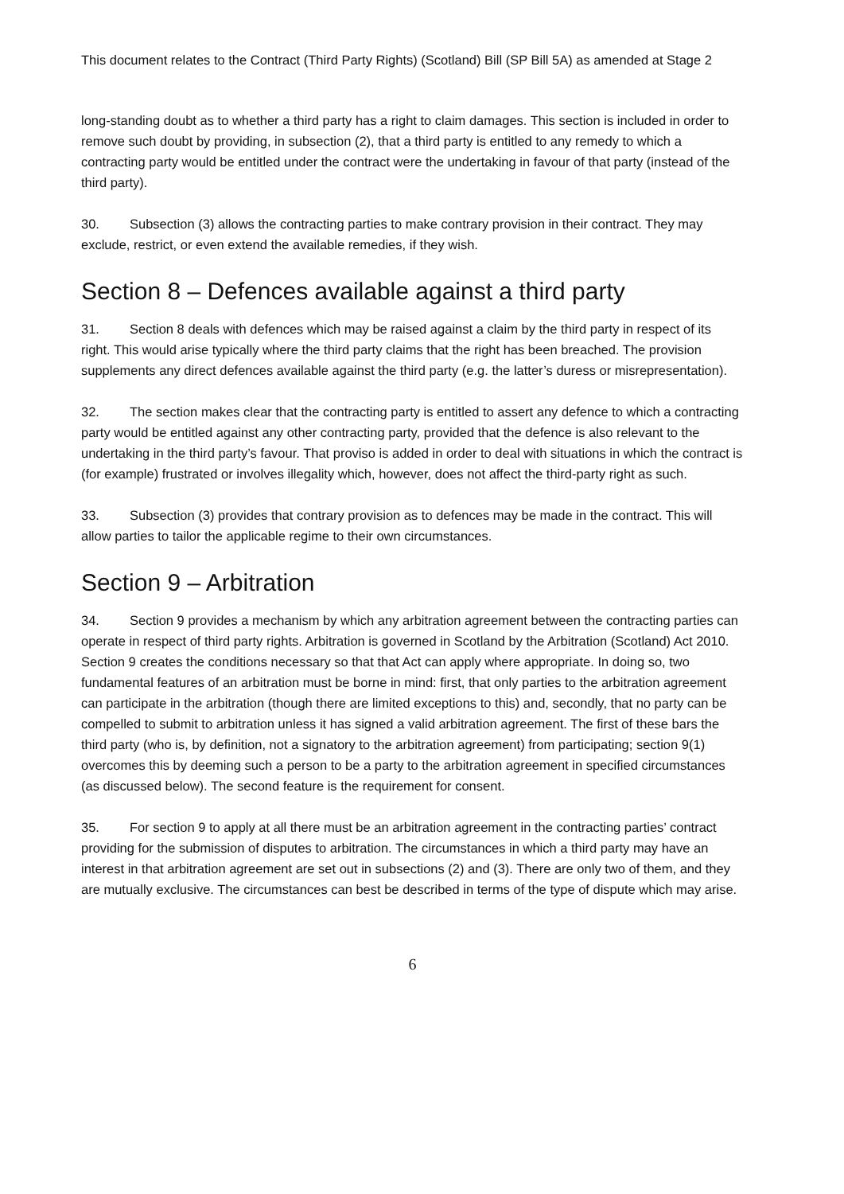This document relates to the Contract (Third Party Rights) (Scotland) Bill (SP Bill 5A) as amended at Stage 2
long-standing doubt as to whether a third party has a right to claim damages. This section is included in order to remove such doubt by providing, in subsection (2), that a third party is entitled to any remedy to which a contracting party would be entitled under the contract were the undertaking in favour of that party (instead of the third party).
30. Subsection (3) allows the contracting parties to make contrary provision in their contract. They may exclude, restrict, or even extend the available remedies, if they wish.
Section 8 – Defences available against a third party
31. Section 8 deals with defences which may be raised against a claim by the third party in respect of its right. This would arise typically where the third party claims that the right has been breached. The provision supplements any direct defences available against the third party (e.g. the latter’s duress or misrepresentation).
32. The section makes clear that the contracting party is entitled to assert any defence to which a contracting party would be entitled against any other contracting party, provided that the defence is also relevant to the undertaking in the third party’s favour. That proviso is added in order to deal with situations in which the contract is (for example) frustrated or involves illegality which, however, does not affect the third-party right as such.
33. Subsection (3) provides that contrary provision as to defences may be made in the contract. This will allow parties to tailor the applicable regime to their own circumstances.
Section 9 – Arbitration
34. Section 9 provides a mechanism by which any arbitration agreement between the contracting parties can operate in respect of third party rights. Arbitration is governed in Scotland by the Arbitration (Scotland) Act 2010. Section 9 creates the conditions necessary so that that Act can apply where appropriate. In doing so, two fundamental features of an arbitration must be borne in mind: first, that only parties to the arbitration agreement can participate in the arbitration (though there are limited exceptions to this) and, secondly, that no party can be compelled to submit to arbitration unless it has signed a valid arbitration agreement. The first of these bars the third party (who is, by definition, not a signatory to the arbitration agreement) from participating; section 9(1) overcomes this by deeming such a person to be a party to the arbitration agreement in specified circumstances (as discussed below). The second feature is the requirement for consent.
35. For section 9 to apply at all there must be an arbitration agreement in the contracting parties’ contract providing for the submission of disputes to arbitration. The circumstances in which a third party may have an interest in that arbitration agreement are set out in subsections (2) and (3). There are only two of them, and they are mutually exclusive. The circumstances can best be described in terms of the type of dispute which may arise.
6